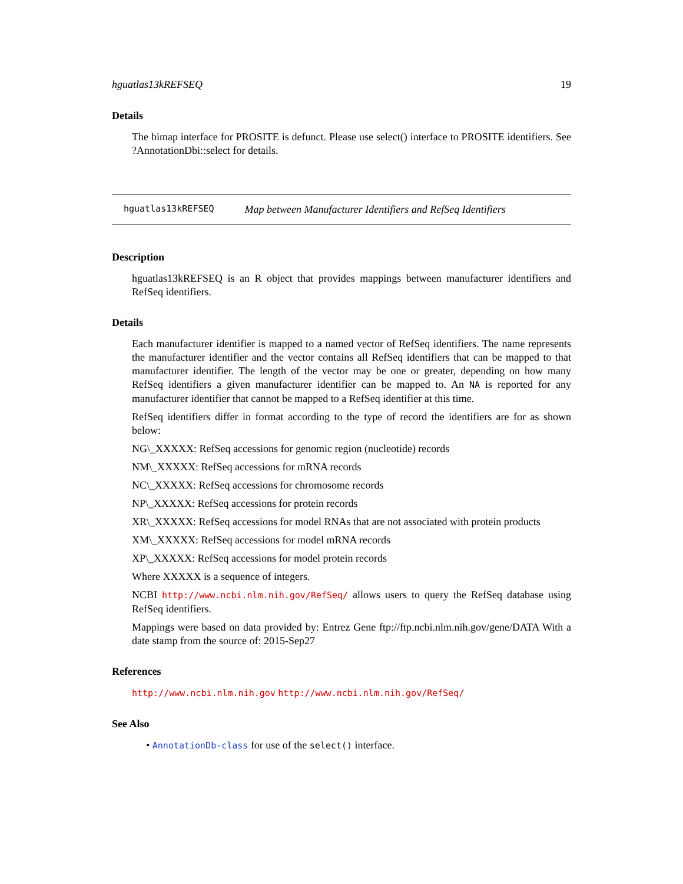hguatlas13kREFSEQ 19
Details
The bimap interface for PROSITE is defunct. Please use select() interface to PROSITE identifiers. See ?AnnotationDbi::select for details.
hguatlas13kREFSEQ Map between Manufacturer Identifiers and RefSeq Identifiers
Description
hguatlas13kREFSEQ is an R object that provides mappings between manufacturer identifiers and RefSeq identifiers.
Details
Each manufacturer identifier is mapped to a named vector of RefSeq identifiers. The name represents the manufacturer identifier and the vector contains all RefSeq identifiers that can be mapped to that manufacturer identifier. The length of the vector may be one or greater, depending on how many RefSeq identifiers a given manufacturer identifier can be mapped to. An NA is reported for any manufacturer identifier that cannot be mapped to a RefSeq identifier at this time.
RefSeq identifiers differ in format according to the type of record the identifiers are for as shown below:
NG\_XXXXX: RefSeq accessions for genomic region (nucleotide) records
NM\_XXXXX: RefSeq accessions for mRNA records
NC\_XXXXX: RefSeq accessions for chromosome records
NP\_XXXXX: RefSeq accessions for protein records
XR\_XXXXX: RefSeq accessions for model RNAs that are not associated with protein products
XM\_XXXXX: RefSeq accessions for model mRNA records
XP\_XXXXX: RefSeq accessions for model protein records
Where XXXXX is a sequence of integers.
NCBI http://www.ncbi.nlm.nih.gov/RefSeq/ allows users to query the RefSeq database using RefSeq identifiers.
Mappings were based on data provided by: Entrez Gene ftp://ftp.ncbi.nlm.nih.gov/gene/DATA With a date stamp from the source of: 2015-Sep27
References
http://www.ncbi.nlm.nih.gov http://www.ncbi.nlm.nih.gov/RefSeq/
See Also
• AnnotationDb-class for use of the select() interface.